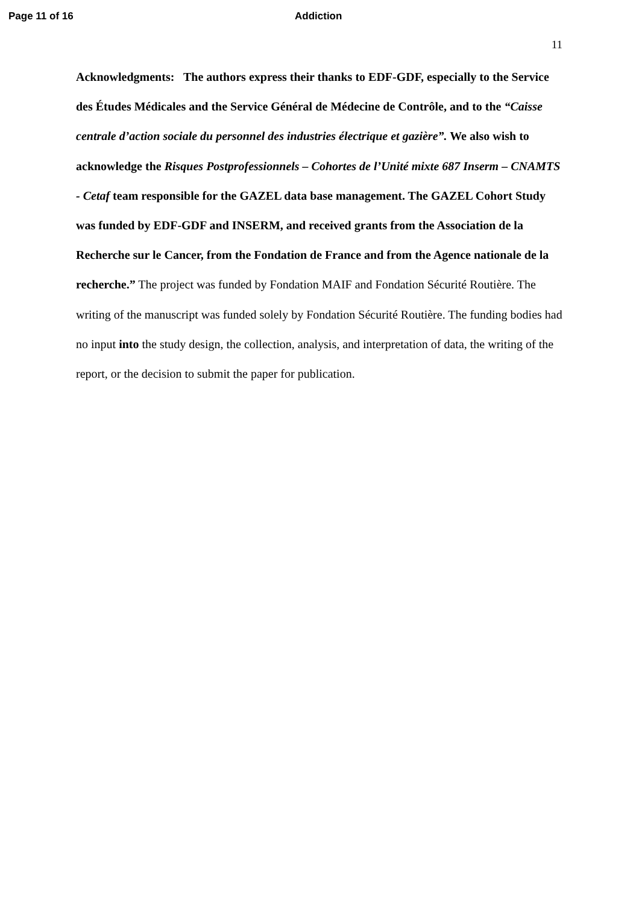Page 11 of 16 Addiction
11
Acknowledgments: The authors express their thanks to EDF-GDF, especially to the Service des Études Médicales and the Service Général de Médecine de Contrôle, and to the “Caisse centrale d’action sociale du personnel des industries électrique et gazière”. We also wish to acknowledge the Risques Postprofessionnels – Cohortes de l’Unité mixte 687 Inserm – CNAMTS - Cetaf team responsible for the GAZEL data base management. The GAZEL Cohort Study was funded by EDF-GDF and INSERM, and received grants from the Association de la Recherche sur le Cancer, from the Fondation de France and from the Agence nationale de la recherche.” The project was funded by Fondation MAIF and Fondation Sécurité Routière. The writing of the manuscript was funded solely by Fondation Sécurité Routière. The funding bodies had no input into the study design, the collection, analysis, and interpretation of data, the writing of the report, or the decision to submit the paper for publication.